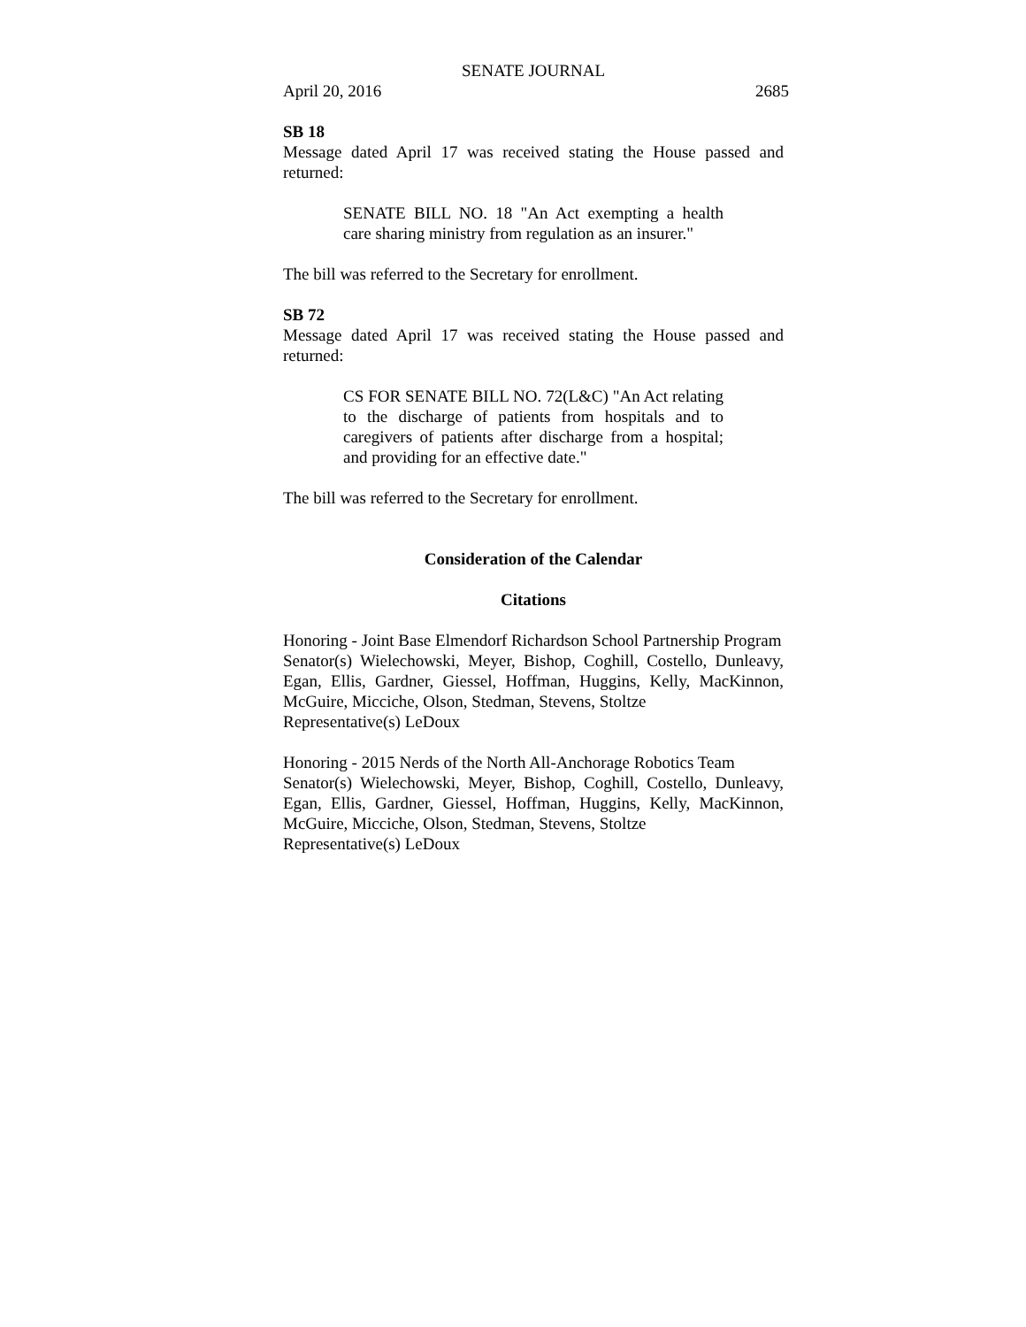SENATE JOURNAL
April 20, 2016 2685
SB 18
Message dated April 17 was received stating the House passed and returned:
SENATE BILL NO. 18 "An Act exempting a health care sharing ministry from regulation as an insurer."
The bill was referred to the Secretary for enrollment.
SB 72
Message dated April 17 was received stating the House passed and returned:
CS FOR SENATE BILL NO. 72(L&C) "An Act relating to the discharge of patients from hospitals and to caregivers of patients after discharge from a hospital; and providing for an effective date."
The bill was referred to the Secretary for enrollment.
Consideration of the Calendar
Citations
Honoring - Joint Base Elmendorf Richardson School Partnership Program
Senator(s) Wielechowski, Meyer, Bishop, Coghill, Costello, Dunleavy, Egan, Ellis, Gardner, Giessel, Hoffman, Huggins, Kelly, MacKinnon, McGuire, Micciche, Olson, Stedman, Stevens, Stoltze
Representative(s) LeDoux
Honoring - 2015 Nerds of the North All-Anchorage Robotics Team
Senator(s) Wielechowski, Meyer, Bishop, Coghill, Costello, Dunleavy, Egan, Ellis, Gardner, Giessel, Hoffman, Huggins, Kelly, MacKinnon, McGuire, Micciche, Olson, Stedman, Stevens, Stoltze
Representative(s) LeDoux